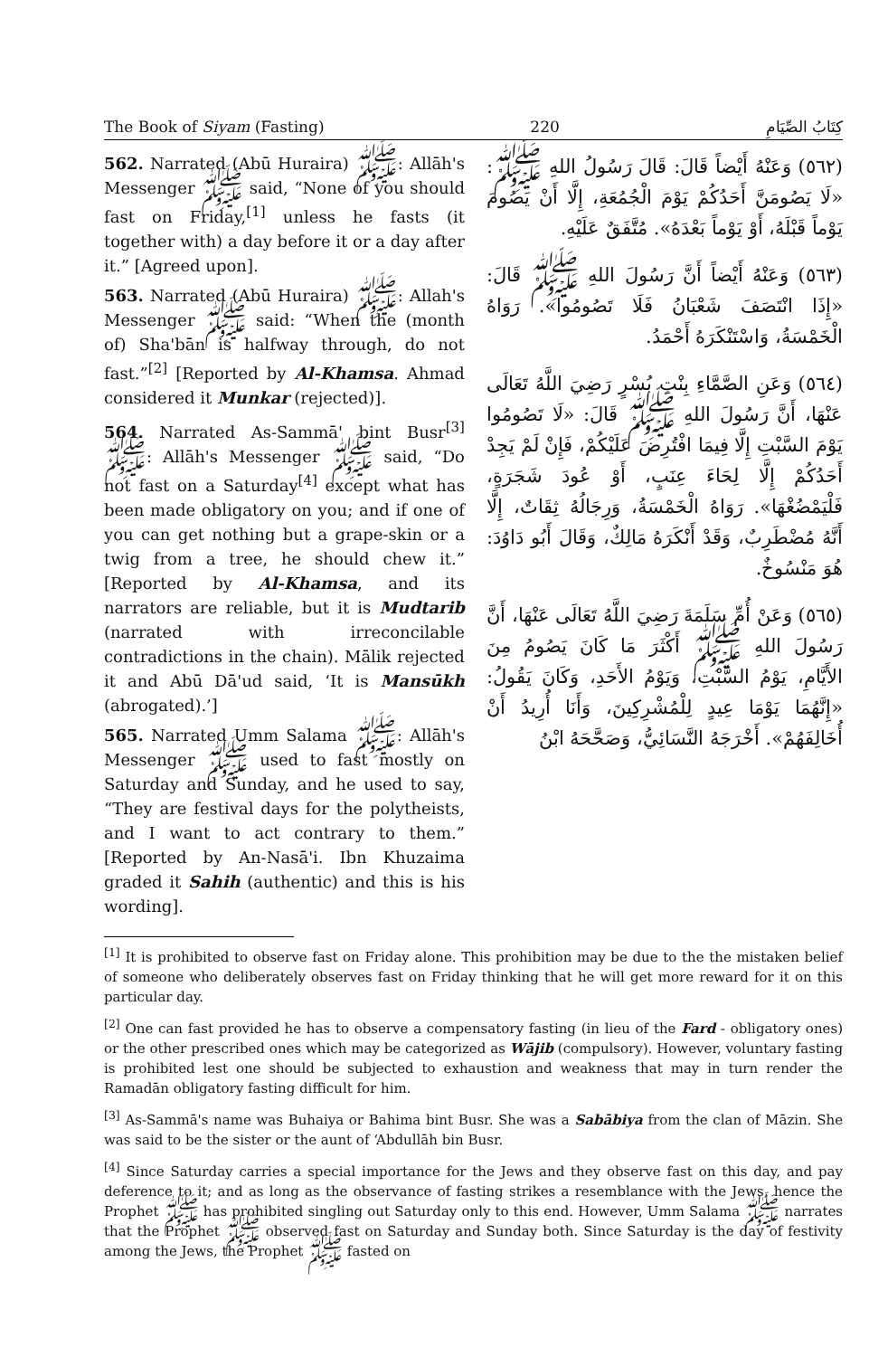The Book of Siyam (Fasting) 220 كِتَابُ الصِّيَامِ
562. Narrated (Abū Huraira) ﷺ: Allāh's Messenger ﷺ said, “None of you should fast on Friday,<sup>[1]</sup> unless he fasts (it together with) a day before it or a day after it.” [Agreed upon].
563. Narrated (Abū Huraira) ﷺ: Allah's Messenger ﷺ said: “When the (month of) Sha'bān is halfway through, do not fast.”<sup>[2]</sup> [Reported by Al-Khamsa. Ahmad considered it Munkar (rejected)].
564. Narrated As-Sammā' bint Busr<sup>[3]</sup> ﷺ: Allāh's Messenger ﷺ said, “Do not fast on a Saturday<sup>[4]</sup> except what has been made obligatory on you; and if one of you can get nothing but a grape-skin or a twig from a tree, he should chew it.” [Reported by Al-Khamsa, and its narrators are reliable, but it is Mudtarib (narrated with irreconcilable contradictions in the chain). Mālik rejected it and Abū Dā'ud said, ‘It is Mansūkh (abrogated).’]
565. Narrated Umm Salama ﷺ: Allāh's Messenger ﷺ used to fast mostly on Saturday and Sunday, and he used to say, “They are festival days for the polytheists, and I want to act contrary to them.” [Reported by An-Nasā'i. Ibn Khuzaima graded it Sahih (authentic) and this is his wording].
(٥٦٢) وَعَنْهُ أَيْضاً قَالَ: قَالَ رَسُولُ اللهِ ﷺ: «لَا يَصُومَنَّ أَحَدُكُمْ يَوْمَ الْجُمُعَةِ، إِلَّا أَنْ يَصُومَ يَوْماً قَبْلَهُ، أَوْ يَوْماً بَعْدَهُ». مُتَّفَقٌ عَلَيْهِ.
(٥٦٣) وَعَنْهُ أَيْضاً أَنَّ رَسُولَ اللهِ ﷺ قَالَ: «إِذَا انْتَصَفَ شَعْبَانُ فَلَا تَصُومُوا». رَوَاهُ الْخَمْسَةُ، وَاسْتَنْكَرَهُ أَحْمَدُ.
(٥٦٤) وَعَنِ الصَّمَّاءِ بِنْتِ بُسْرٍ رَضِيَ اللَّهُ تَعَالَى عَنْهَا، أَنَّ رَسُولَ اللهِ ﷺ قَالَ: «لَا تَصُومُوا يَوْمَ السَّبْتِ إِلَّا فِيمَا افْتُرِضَ عَلَيْكُمْ، فَإِنْ لَمْ يَجِدْ أَحَدُكُمْ إِلَّا لِحَاءَ عِنَبٍ، أَوْ عُودَ شَجَرَةٍ، فَلْيَمْضُغْهَا». رَوَاهُ الْخَمْسَةُ، وَرِجَالُهُ ثِقَاتٌ، إِلَّا أَنَّهُ مُضْطَرِبٌ، وَقَدْ أَنْكَرَهُ مَالِكٌ، وَقَالَ أَبُو دَاوُدَ: هُوَ مَنْسُوخٌ.
(٥٦٥) وَعَنْ أُمِّ سَلَمَةَ رَضِيَ اللَّهُ تَعَالَى عَنْهَا، أَنَّ رَسُولَ اللهِ ﷺ أَكْثَرَ مَا كَانَ يَصُومُ مِنَ الأَيَّامِ، يَوْمُ السَّبْتِ، وَيَوْمُ الأَحَدِ، وَكَانَ يَقُولُ: «إِنَّهُمَا يَوْمَا عِيدٍ لِلْمُشْرِكِينَ، وَأَنَا أُرِيدُ أَنْ أُخَالِفَهُمْ». أَخْرَجَهُ النَّسَائِيُّ، وَصَحَّحَهُ ابْنُ
<sup>[1]</sup> It is prohibited to observe fast on Friday alone. This prohibition may be due to the the mistaken belief of someone who deliberately observes fast on Friday thinking that he will get more reward for it on this particular day.
<sup>[2]</sup> One can fast provided he has to observe a compensatory fasting (in lieu of the Fard - obligatory ones) or the other prescribed ones which may be categorized as Wājib (compulsory). However, voluntary fasting is prohibited lest one should be subjected to exhaustion and weakness that may in turn render the Ramadān obligatory fasting difficult for him.
<sup>[3]</sup> As-Sammā's name was Buhaiya or Bahima bint Busr. She was a Sabābiya from the clan of Māzin. She was said to be the sister or the aunt of ‘Abdullāh bin Busr.
<sup>[4]</sup> Since Saturday carries a special importance for the Jews and they observe fast on this day, and pay deference to it; and as long as the observance of fasting strikes a resemblance with the Jews, hence the Prophet ﷺ has prohibited singling out Saturday only to this end. However, Umm Salama ﷺ narrates that the Prophet ﷺ observed fast on Saturday and Sunday both. Since Saturday is the day of festivity among the Jews, the Prophet ﷺ fasted on